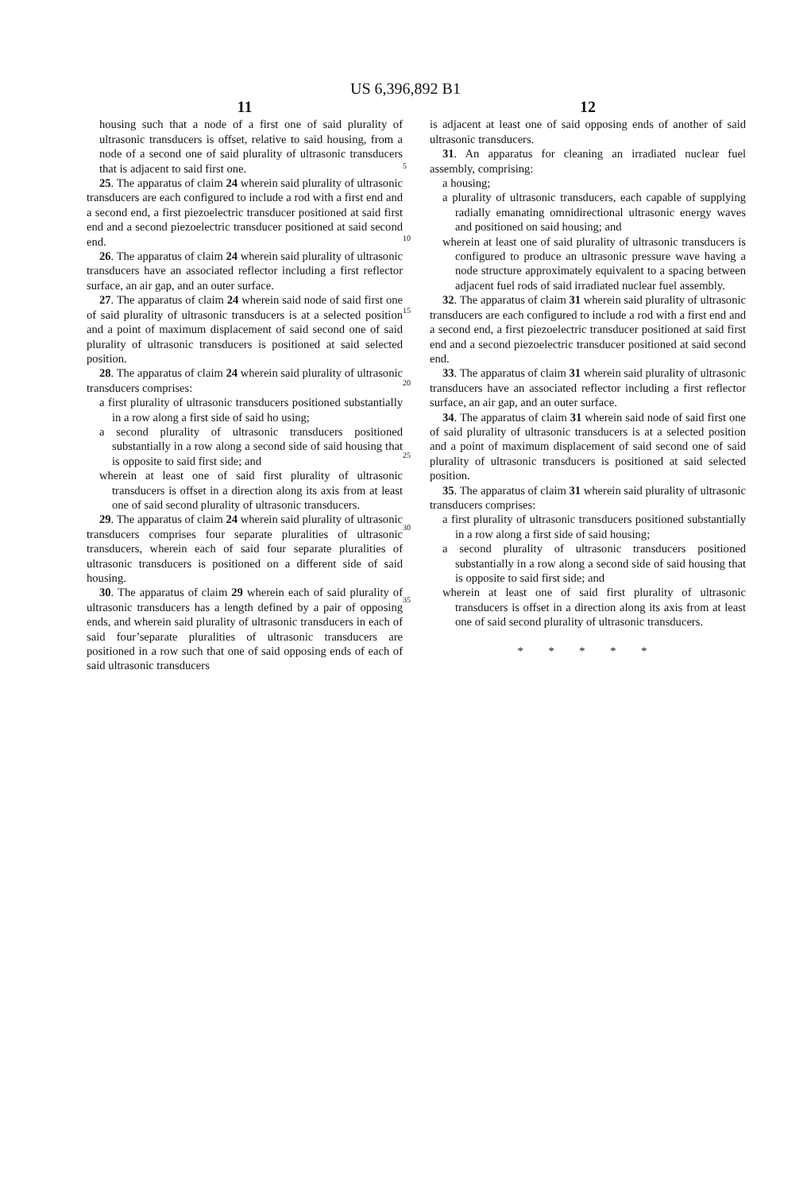US 6,396,892 B1
11
housing such that a node of a first one of said plurality of ultrasonic transducers is offset, relative to said housing, from a node of a second one of said plurality of ultrasonic transducers that is adjacent to said first one.
25. The apparatus of claim 24 wherein said plurality of ultrasonic transducers are each configured to include a rod with a first end and a second end, a first piezoelectric transducer positioned at said first end and a second piezo­electric transducer positioned at said second end.
26. The apparatus of claim 24 wherein said plurality of ultrasonic transducers have an associated reflector including a first reflector surface, an air gap, and an outer surface.
27. The apparatus of claim 24 wherein said node of said first one of said plurality of ultrasonic transducers is at a selected position and a point of maximum displacement of said second one of said plurality of ultrasonic transducers is positioned at said selected position.
28. The apparatus of claim 24 wherein said plurality of ultrasonic transducers comprises:
a first plurality of ultrasonic transducers positioned sub­stantially in a row along a first side of said ho using;
a second plurality of ultrasonic transducers positioned substantially in a row along a second side of said housing that is opposite to said first side; and
wherein at least one of said first plurality of ultrasonic transducers is offset in a direction along its axis from at least one of said second plurality of ultrasonic trans­ducers.
29. The apparatus of claim 24 wherein said plurality of ultrasonic transducers comprises four separate pluralities of ultrasonic transducers, wherein each of said four separate pluralities of ultrasonic transducers is positioned on a dif­ferent side of said housing.
30. The apparatus of claim 29 wherein each of said plurality of ultrasonic transducers has a length defined by a pair of opposing ends, and wherein said plurality of ultra­sonic transducers in each of said four’separate pluralities of ultrasonic transducers are positioned in a row such that one of said opposing ends of each of said ultrasonic transducers
5
10
15
20
25
30
35
12
is adjacent at least one of said opposing ends of another of said ultrasonic transducers.
31. An apparatus for cleaning an irradiated nuclear fuel assembly, comprising:
a housing;
a plurality of ultrasonic transducers, each capable of supplying radially emanating omnidirectional ultra­sonic energy waves and positioned on said housing; and
wherein at least one of said plurality of ultrasonic trans­ducers is configured to produce an ultrasonic pressure wave having a node structure approximately equivalent to a spacing between adjacent fuel rods of said irradi­ated nuclear fuel assembly.
32. The apparatus of claim 31 wherein said plurality of ultrasonic transducers are each configured to include a rod with a first end and a second end, a first piezoelectric transducer positioned at said first end and a second piezo­electric transducer positioned at said second end.
33. The apparatus of claim 31 wherein said plurality of ultrasonic transducers have an associated reflector including a first reflector surface, an air gap, and an outer surface.
34. The apparatus of claim 31 wherein said node of said first one of said plurality of ultrasonic transducers is at a selected position and a point of maximum displacement of said second one of said plurality of ultrasonic transducers is positioned at said selected position.
35. The apparatus of claim 31 wherein said plurality of ultrasonic transducers comprises:
a first plurality of ultrasonic transducers positioned sub­stantially in a row along a first side of said housing;
a second plurality of ultrasonic transducers positioned substantially in a row along a second side of said housing that is opposite to said first side; and
wherein at least one of said first plurality of ultrasonic transducers is offset in a direction along its axis from at least one of said second plurality of ultrasonic trans­ducers.
* * * * *